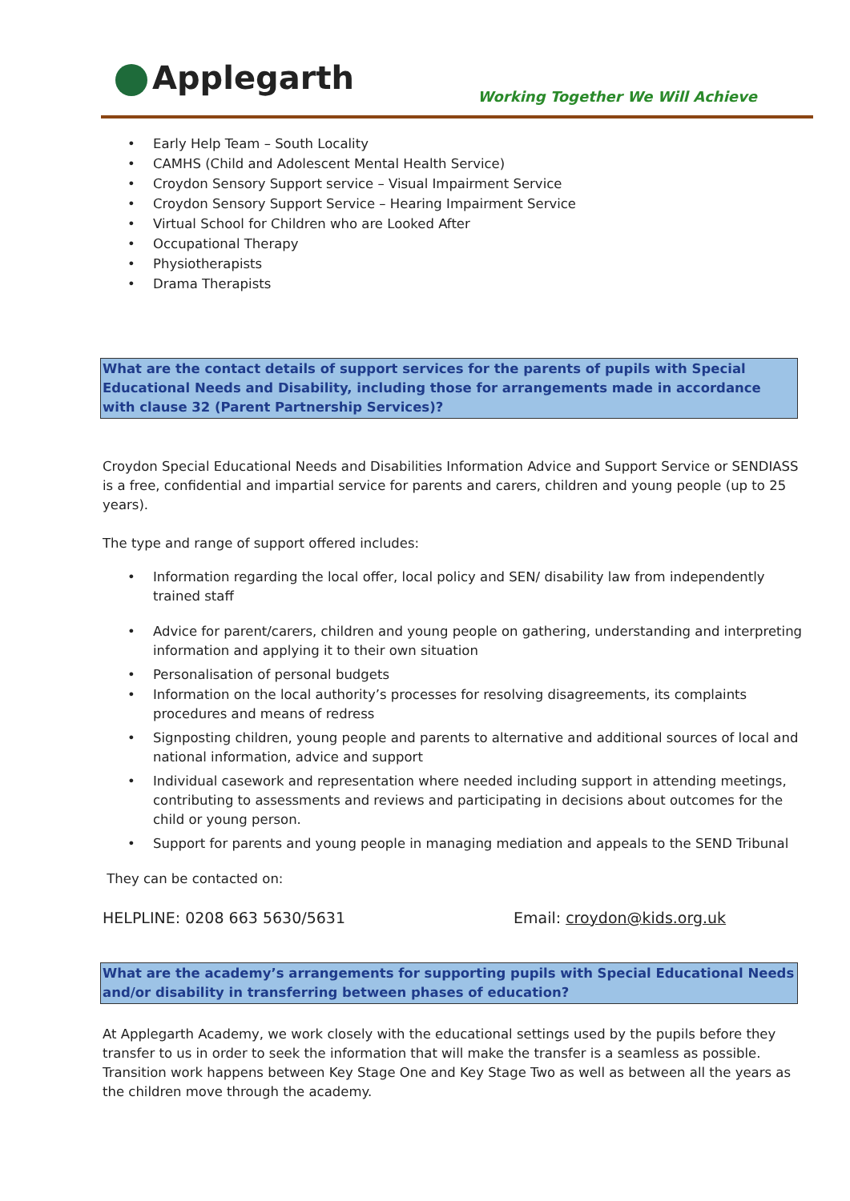Applegarth
Working Together We Will Achieve
Early Help Team – South Locality
CAMHS (Child and Adolescent Mental Health Service)
Croydon Sensory Support service – Visual Impairment Service
Croydon Sensory Support Service – Hearing Impairment Service
Virtual School for Children who are Looked After
Occupational Therapy
Physiotherapists
Drama Therapists
What are the contact details of support services for the parents of pupils with Special Educational Needs and Disability, including those for arrangements made in accordance with clause 32 (Parent Partnership Services)?
Croydon Special Educational Needs and Disabilities Information Advice and Support Service or SENDIASS is a free, confidential and impartial service for parents and carers, children and young people (up to 25 years).
The type and range of support offered includes:
Information regarding the local offer, local policy and SEN/ disability law from independently trained staff
Advice for parent/carers, children and young people on gathering, understanding and interpreting information and applying it to their own situation
Personalisation of personal budgets
Information on the local authority’s processes for resolving disagreements, its complaints procedures and means of redress
Signposting children, young people and parents to alternative and additional sources of local and national information, advice and support
Individual casework and representation where needed including support in attending meetings, contributing to assessments and reviews and participating in decisions about outcomes for the child or young person.
Support for parents and young people in managing mediation and appeals to the SEND Tribunal
They can be contacted on:
HELPLINE: 0208 663 5630/5631 Email: croydon@kids.org.uk
What are the academy’s arrangements for supporting pupils with Special Educational Needs and/or disability in transferring between phases of education?
At Applegarth Academy, we work closely with the educational settings used by the pupils before they transfer to us in order to seek the information that will make the transfer is a seamless as possible. Transition work happens between Key Stage One and Key Stage Two as well as between all the years as the children move through the academy.